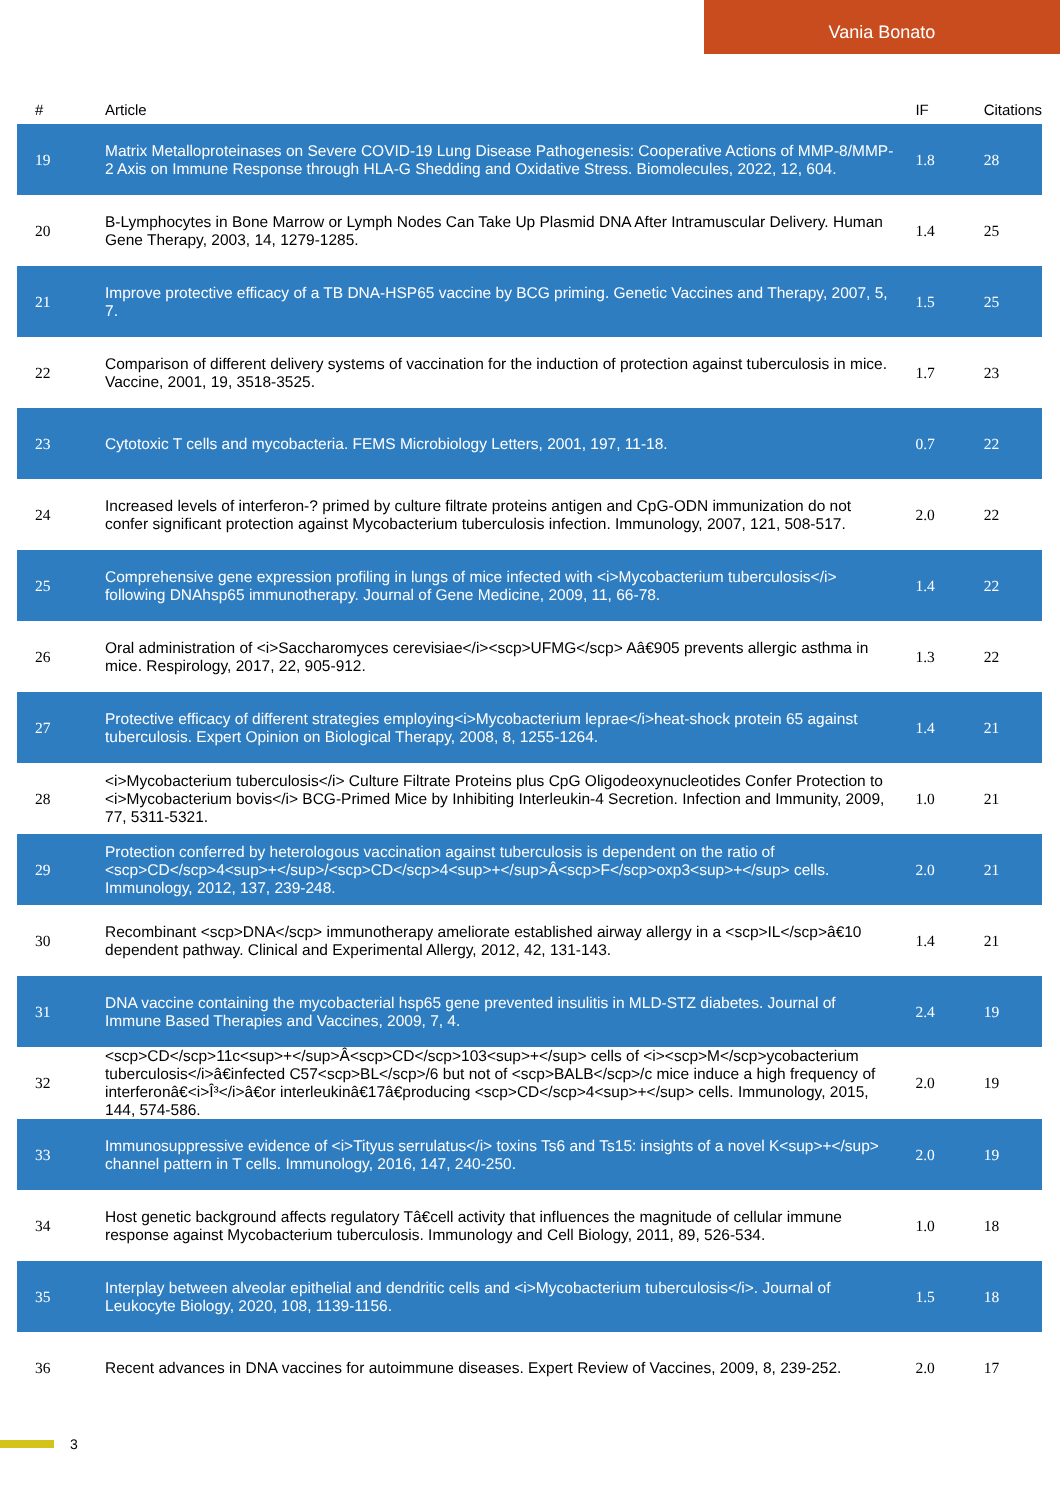Vania Bonato
| # | Article | IF | Citations |
| --- | --- | --- | --- |
| 19 | Matrix Metalloproteinases on Severe COVID-19 Lung Disease Pathogenesis: Cooperative Actions of MMP-8/MMP-2 Axis on Immune Response through HLA-G Shedding and Oxidative Stress. Biomolecules, 2022, 12, 604. | 1.8 | 28 |
| 20 | B-Lymphocytes in Bone Marrow or Lymph Nodes Can Take Up Plasmid DNA After Intramuscular Delivery. Human Gene Therapy, 2003, 14, 1279-1285. | 1.4 | 25 |
| 21 | Improve protective efficacy of a TB DNA-HSP65 vaccine by BCG priming. Genetic Vaccines and Therapy, 2007, 5, 7. | 1.5 | 25 |
| 22 | Comparison of different delivery systems of vaccination for the induction of protection against tuberculosis in mice. Vaccine, 2001, 19, 3518-3525. | 1.7 | 23 |
| 23 | Cytotoxic T cells and mycobacteria. FEMS Microbiology Letters, 2001, 197, 11-18. | 0.7 | 22 |
| 24 | Increased levels of interferon-? primed by culture filtrate proteins antigen and CpG-ODN immunization do not confer significant protection against Mycobacterium tuberculosis infection. Immunology, 2007, 121, 508-517. | 2.0 | 22 |
| 25 | Comprehensive gene expression profiling in lungs of mice infected with <i>Mycobacterium tuberculosis</i> following DNAhsp65 immunotherapy. Journal of Gene Medicine, 2009, 11, 66-78. | 1.4 | 22 |
| 26 | Oral administration of <i>Saccharomyces cerevisiae</i><scp>UFMG</scp> Aâ€905 prevents allergic asthma in mice. Respirology, 2017, 22, 905-912. | 1.3 | 22 |
| 27 | Protective efficacy of different strategies employing<i>Mycobacterium leprae</i>heat-shock protein 65 against tuberculosis. Expert Opinion on Biological Therapy, 2008, 8, 1255-1264. | 1.4 | 21 |
| 28 | <i>Mycobacterium tuberculosis</i> Culture Filtrate Proteins plus CpG Oligodeoxynucleotides Confer Protection to <i>Mycobacterium bovis</i> BCG-Primed Mice by Inhibiting Interleukin-4 Secretion. Infection and Immunity, 2009, 77, 5311-5321. | 1.0 | 21 |
| 29 | Protection conferred by heterologous vaccination against tuberculosis is dependent on the ratio of <scp>CD</scp>4<sup>+</sup>/<scp>CD</scp>4<sup>+</sup>Â<scp>F</scp>oxp3<sup>+</sup> cells. Immunology, 2012, 137, 239-248. | 2.0 | 21 |
| 30 | Recombinant <scp>DNA</scp> immunotherapy ameliorate established airway allergy in a <scp>IL</scp>â€10 dependent pathway. Clinical and Experimental Allergy, 2012, 42, 131-143. | 1.4 | 21 |
| 31 | DNA vaccine containing the mycobacterial hsp65 gene prevented insulitis in MLD-STZ diabetes. Journal of Immune Based Therapies and Vaccines, 2009, 7, 4. | 2.4 | 19 |
| 32 | <scp>CD</scp>11c<sup>+</sup>Â<scp>CD</scp>103<sup>+</sup> cells of <i><scp>M</scp>ycobacterium tuberculosis</i>â€infected C57<scp>BL</scp>/6 but not of <scp>BALB</scp>/c mice induce a high frequency of interferonâ€<i>Î³</i>â€or interleukinâ€17â€producing <scp>CD</scp>4<sup>+</sup> cells. Immunology, 2015, 144, 574-586. | 2.0 | 19 |
| 33 | Immunosuppressive evidence of <i>Tityus serrulatus</i> toxins Ts6 and Ts15: insights of a novel K<sup>+</sup> channel pattern in T cells. Immunology, 2016, 147, 240-250. | 2.0 | 19 |
| 34 | Host genetic background affects regulatory Tâ€cell activity that influences the magnitude of cellular immune response against Mycobacterium tuberculosis. Immunology and Cell Biology, 2011, 89, 526-534. | 1.0 | 18 |
| 35 | Interplay between alveolar epithelial and dendritic cells and <i>Mycobacterium tuberculosis</i>. Journal of Leukocyte Biology, 2020, 108, 1139-1156. | 1.5 | 18 |
| 36 | Recent advances in DNA vaccines for autoimmune diseases. Expert Review of Vaccines, 2009, 8, 239-252. | 2.0 | 17 |
3